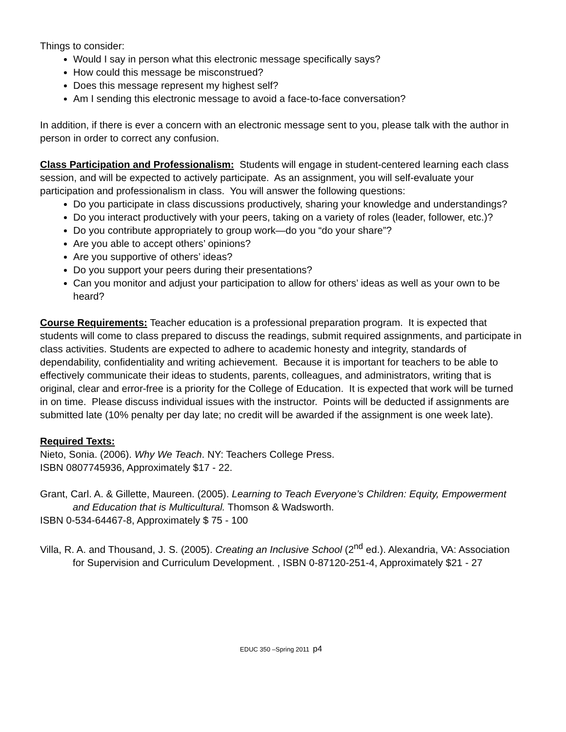Things to consider:
Would I say in person what this electronic message specifically says?
How could this message be misconstrued?
Does this message represent my highest self?
Am I sending this electronic message to avoid a face-to-face conversation?
In addition, if there is ever a concern with an electronic message sent to you, please talk with the author in person in order to correct any confusion.
Class Participation and Professionalism: Students will engage in student-centered learning each class session, and will be expected to actively participate. As an assignment, you will self-evaluate your participation and professionalism in class. You will answer the following questions:
Do you participate in class discussions productively, sharing your knowledge and understandings?
Do you interact productively with your peers, taking on a variety of roles (leader, follower, etc.)?
Do you contribute appropriately to group work—do you “do your share”?
Are you able to accept others’ opinions?
Are you supportive of others’ ideas?
Do you support your peers during their presentations?
Can you monitor and adjust your participation to allow for others’ ideas as well as your own to be heard?
Course Requirements: Teacher education is a professional preparation program. It is expected that students will come to class prepared to discuss the readings, submit required assignments, and participate in class activities. Students are expected to adhere to academic honesty and integrity, standards of dependability, confidentiality and writing achievement. Because it is important for teachers to be able to effectively communicate their ideas to students, parents, colleagues, and administrators, writing that is original, clear and error-free is a priority for the College of Education. It is expected that work will be turned in on time. Please discuss individual issues with the instructor. Points will be deducted if assignments are submitted late (10% penalty per day late; no credit will be awarded if the assignment is one week late).
Required Texts:
Nieto, Sonia. (2006). Why We Teach. NY: Teachers College Press.
ISBN 0807745936, Approximately $17 - 22.
Grant, Carl. A. & Gillette, Maureen. (2005). Learning to Teach Everyone’s Children: Equity, Empowerment and Education that is Multicultural. Thomson & Wadsworth.
ISBN 0-534-64467-8, Approximately $ 75 - 100
Villa, R. A. and Thousand, J. S. (2005). Creating an Inclusive School (2<sup>nd</sup> ed.). Alexandria, VA: Association for Supervision and Curriculum Development. , ISBN 0-87120-251-4, Approximately $21 - 27
EDUC 350 –Spring 2011 p4